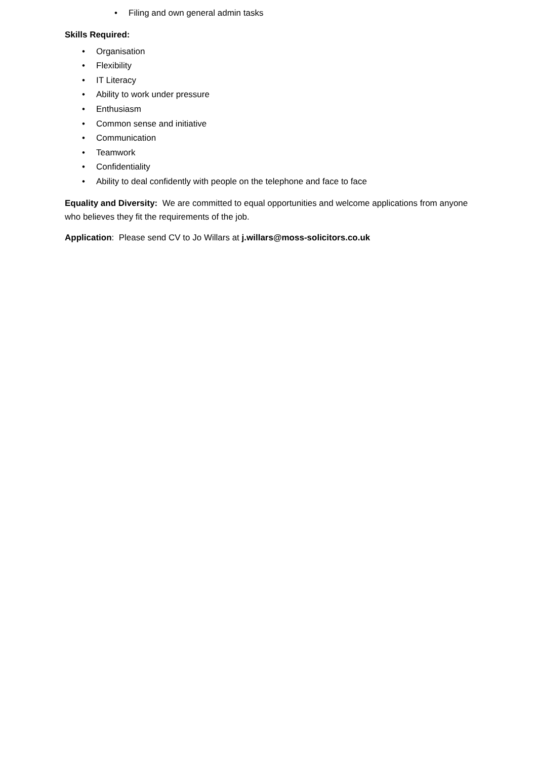• Filing and own general admin tasks
Skills Required:
• Organisation
• Flexibility
• IT Literacy
• Ability to work under pressure
• Enthusiasm
• Common sense and initiative
• Communication
• Teamwork
• Confidentiality
• Ability to deal confidently with people on the telephone and face to face
Equality and Diversity: We are committed to equal opportunities and welcome applications from anyone who believes they fit the requirements of the job.
Application: Please send CV to Jo Willars at j.willars@moss-solicitors.co.uk